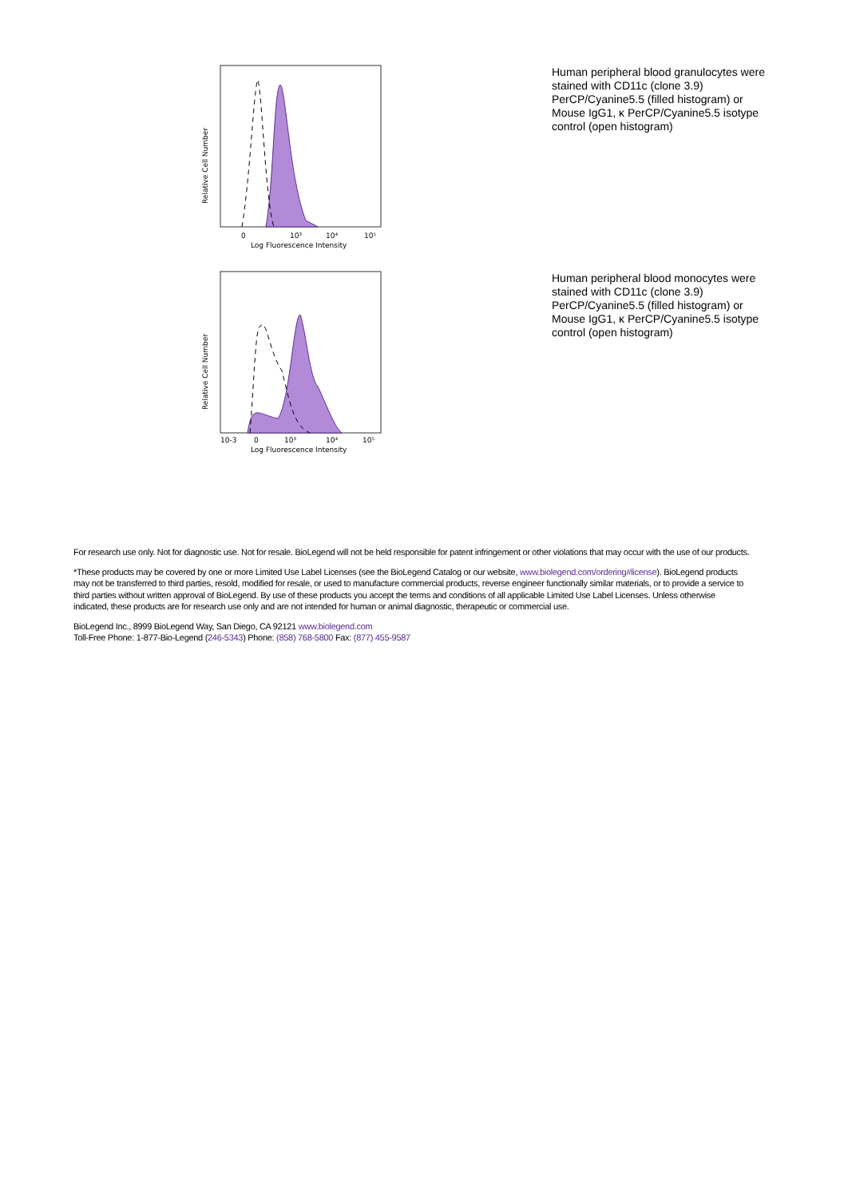Relative Cell Number
0
10³
10⁴
10⁵
Log Fluorescence Intensity
Human peripheral blood granulocytes were stained with CD11c (clone 3.9) PerCP/Cyanine5.5 (filled histogram) or Mouse IgG1, κ PerCP/Cyanine5.5 isotype control (open histogram)
Relative Cell Number
10-3
0
10³
10⁴
10⁵
Log Fluorescence Intensity
Human peripheral blood monocytes were stained with CD11c (clone 3.9) PerCP/Cyanine5.5 (filled histogram) or Mouse IgG1, κ PerCP/Cyanine5.5 isotype control (open histogram)
For research use only. Not for diagnostic use. Not for resale. BioLegend will not be held responsible for patent infringement or other violations that may occur with the use of our products.
*These products may be covered by one or more Limited Use Label Licenses (see the BioLegend Catalog or our website, www.biolegend.com/ordering#license). BioLegend products may not be transferred to third parties, resold, modified for resale, or used to manufacture commercial products, reverse engineer functionally similar materials, or to provide a service to third parties without written approval of BioLegend. By use of these products you accept the terms and conditions of all applicable Limited Use Label Licenses. Unless otherwise indicated, these products are for research use only and are not intended for human or animal diagnostic, therapeutic or commercial use.
BioLegend Inc., 8999 BioLegend Way, San Diego, CA 92121 www.biolegend.com
Toll-Free Phone: 1-877-Bio-Legend (246-5343) Phone: (858) 768-5800 Fax: (877) 455-9587